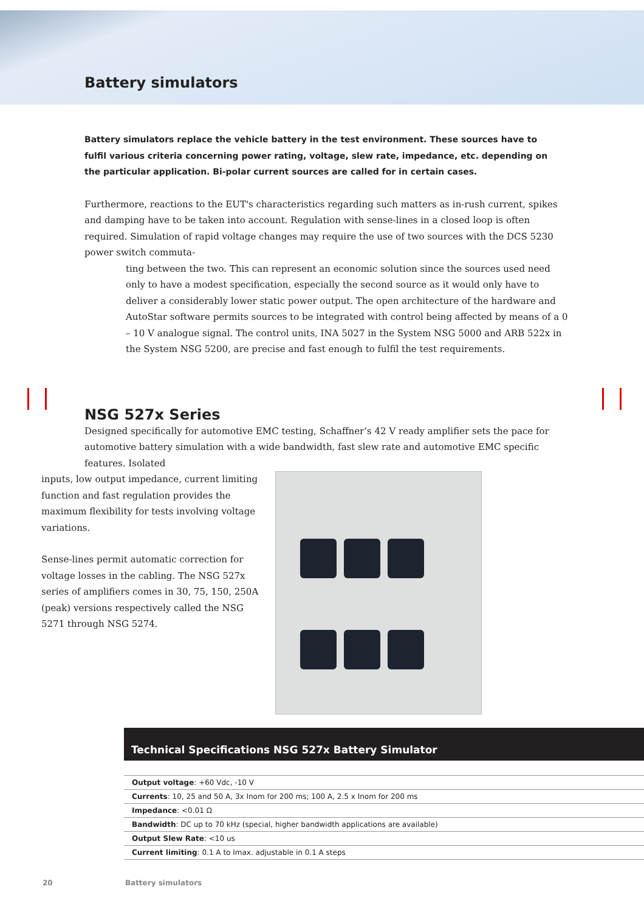Battery simulators
Battery simulators replace the vehicle battery in the test environment. These sources have to fulfil various criteria concerning power rating, voltage, slew rate, impedance, etc. depending on the particular application. Bi-polar current sources are called for in certain cases.
Furthermore, reactions to the EUT's characteristics regarding such matters as in-rush current, spikes and damping have to be taken into account. Regulation with sense-lines in a closed loop is often required. Simulation of rapid voltage changes may require the use of two sources with the DCS 5230 power switch commuta-
ting between the two. This can represent an economic solution since the sources used need only to have a modest specification, especially the second source as it would only have to deliver a considerably lower static power output. The open architecture of the hardware and AutoStar software permits sources to be integrated with control being affected by means of a 0 – 10 V analogue signal. The control units, INA 5027 in the System NSG 5000 and ARB 522x in the System NSG 5200, are precise and fast enough to fulfil the test requirements.
NSG 527x Series
Designed specifically for automotive EMC testing, Schaffner’s 42 V ready amplifier sets the pace for automotive battery simulation with a wide bandwidth, fast slew rate and automotive EMC specific features. Isolated
inputs, low output impedance, current limiting function and fast regulation provides the maximum flexibility for tests involving voltage variations.
Sense-lines permit automatic correction for voltage losses in the cabling. The NSG 527x series of amplifiers comes in 30, 75, 150, 250A (peak) versions respectively called the NSG 5271 through NSG 5274.
Technical Specifications NSG 527x Battery Simulator
| Output voltage : +60 Vdc, -10 V |
| Currents : 10, 25 and 50 A, 3x Inom for 200 ms; 100 A, 2.5 x Inom for 200 ms |
| Impedance : <0.01 Ω |
| Bandwidth : DC up to 70 kHz (special, higher bandwidth applications are available) |
| Output Slew Rate : <10 us |
| Current limiting : 0.1 A to Imax. adjustable in 0.1 A steps |
20 Battery simulators